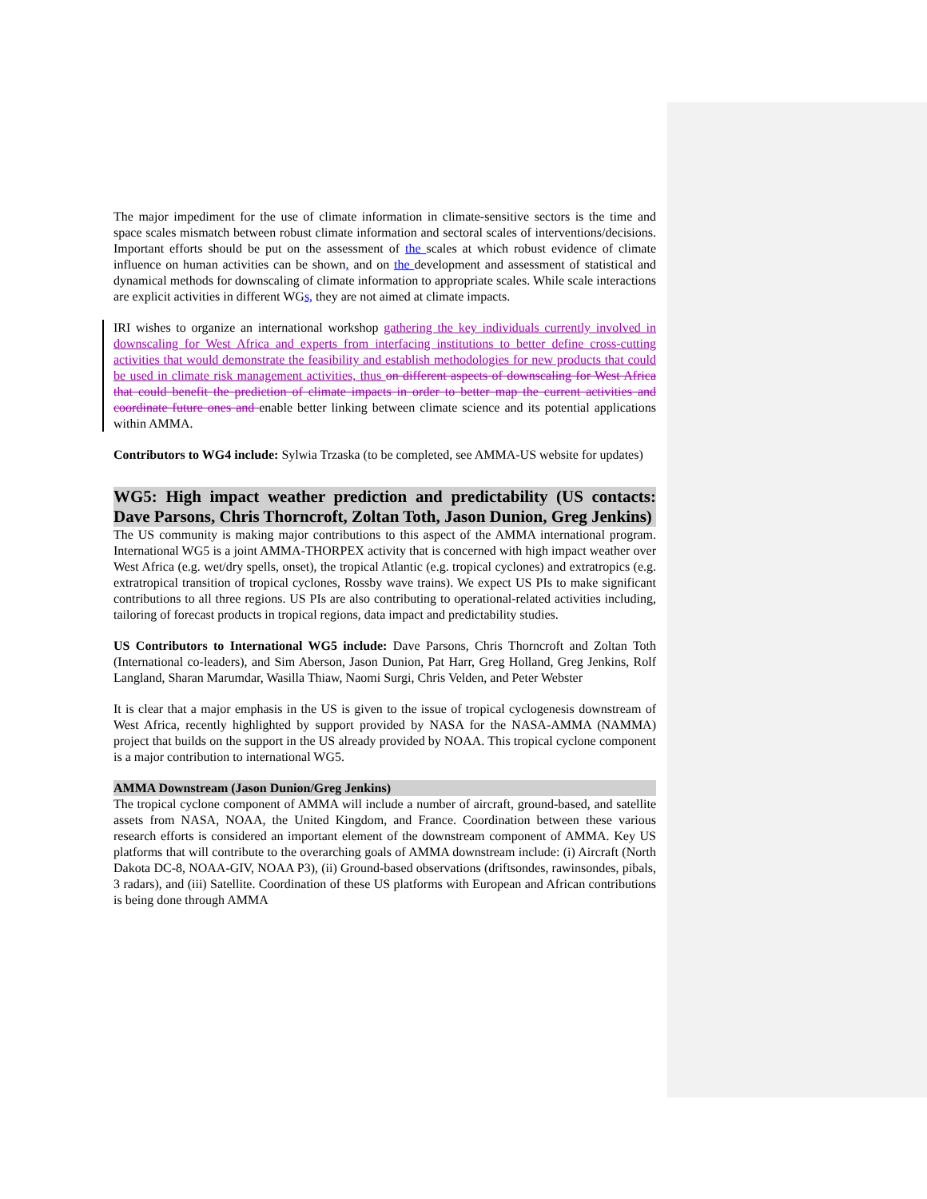The major impediment for the use of climate information in climate-sensitive sectors is the time and space scales mismatch between robust climate information and sectoral scales of interventions/decisions. Important efforts should be put on the assessment of the scales at which robust evidence of climate influence on human activities can be shown, and on the development and assessment of statistical and dynamical methods for downscaling of climate information to appropriate scales. While scale interactions are explicit activities in different WGs, they are not aimed at climate impacts.
IRI wishes to organize an international workshop gathering the key individuals currently involved in downscaling for West Africa and experts from interfacing institutions to better define cross-cutting activities that would demonstrate the feasibility and establish methodologies for new products that could be used in climate risk management activities, thus on different aspects of downscaling for West Africa that could benefit the prediction of climate impacts in order to better map the current activities and coordinate future ones and enable better linking between climate science and its potential applications within AMMA.
Contributors to WG4 include: Sylwia Trzaska (to be completed, see AMMA-US website for updates)
WG5: High impact weather prediction and predictability (US contacts: Dave Parsons, Chris Thorncroft, Zoltan Toth, Jason Dunion, Greg Jenkins)
The US community is making major contributions to this aspect of the AMMA international program. International WG5 is a joint AMMA-THORPEX activity that is concerned with high impact weather over West Africa (e.g. wet/dry spells, onset), the tropical Atlantic (e.g. tropical cyclones) and extratropics (e.g. extratropical transition of tropical cyclones, Rossby wave trains). We expect US PIs to make significant contributions to all three regions. US PIs are also contributing to operational-related activities including, tailoring of forecast products in tropical regions, data impact and predictability studies.
US Contributors to International WG5 include: Dave Parsons, Chris Thorncroft and Zoltan Toth (International co-leaders), and Sim Aberson, Jason Dunion, Pat Harr, Greg Holland, Greg Jenkins, Rolf Langland, Sharan Marumdar, Wasilla Thiaw, Naomi Surgi, Chris Velden, and Peter Webster
It is clear that a major emphasis in the US is given to the issue of tropical cyclogenesis downstream of West Africa, recently highlighted by support provided by NASA for the NASA-AMMA (NAMMA) project that builds on the support in the US already provided by NOAA. This tropical cyclone component is a major contribution to international WG5.
AMMA Downstream (Jason Dunion/Greg Jenkins)
The tropical cyclone component of AMMA will include a number of aircraft, ground-based, and satellite assets from NASA, NOAA, the United Kingdom, and France. Coordination between these various research efforts is considered an important element of the downstream component of AMMA. Key US platforms that will contribute to the overarching goals of AMMA downstream include: (i) Aircraft (North Dakota DC-8, NOAA-GIV, NOAA P3), (ii) Ground-based observations (driftsondes, rawinsondes, pibals, 3 radars), and (iii) Satellite. Coordination of these US platforms with European and African contributions is being done through AMMA